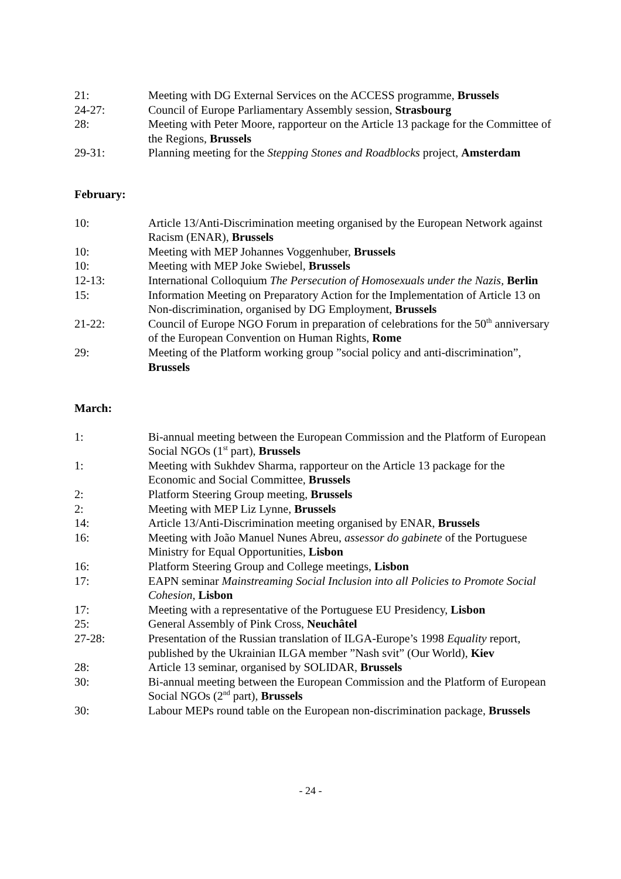21: Meeting with DG External Services on the ACCESS programme, Brussels
24-27: Council of Europe Parliamentary Assembly session, Strasbourg
28: Meeting with Peter Moore, rapporteur on the Article 13 package for the Committee of the Regions, Brussels
29-31: Planning meeting for the Stepping Stones and Roadblocks project, Amsterdam
February:
10: Article 13/Anti-Discrimination meeting organised by the European Network against Racism (ENAR), Brussels
10: Meeting with MEP Johannes Voggenhuber, Brussels
10: Meeting with MEP Joke Swiebel, Brussels
12-13: International Colloquium The Persecution of Homosexuals under the Nazis, Berlin
15: Information Meeting on Preparatory Action for the Implementation of Article 13 on Non-discrimination, organised by DG Employment, Brussels
21-22: Council of Europe NGO Forum in preparation of celebrations for the 50<sup>th</sup> anniversary of the European Convention on Human Rights, Rome
29: Meeting of the Platform working group ”social policy and anti-discrimination”, Brussels
March:
1: Bi-annual meeting between the European Commission and the Platform of European Social NGOs (1<sup>st</sup> part), Brussels
1: Meeting with Sukhdev Sharma, rapporteur on the Article 13 package for the Economic and Social Committee, Brussels
2: Platform Steering Group meeting, Brussels
2: Meeting with MEP Liz Lynne, Brussels
14: Article 13/Anti-Discrimination meeting organised by ENAR, Brussels
16: Meeting with João Manuel Nunes Abreu, assessor do gabinete of the Portuguese Ministry for Equal Opportunities, Lisbon
16: Platform Steering Group and College meetings, Lisbon
17: EAPN seminar Mainstreaming Social Inclusion into all Policies to Promote Social Cohesion, Lisbon
17: Meeting with a representative of the Portuguese EU Presidency, Lisbon
25: General Assembly of Pink Cross, Neuchâtel
27-28: Presentation of the Russian translation of ILGA-Europe’s 1998 Equality report, published by the Ukrainian ILGA member ”Nash svit” (Our World), Kiev
28: Article 13 seminar, organised by SOLIDAR, Brussels
30: Bi-annual meeting between the European Commission and the Platform of European Social NGOs (2<sup>nd</sup> part), Brussels
30: Labour MEPs round table on the European non-discrimination package, Brussels
- 24 -